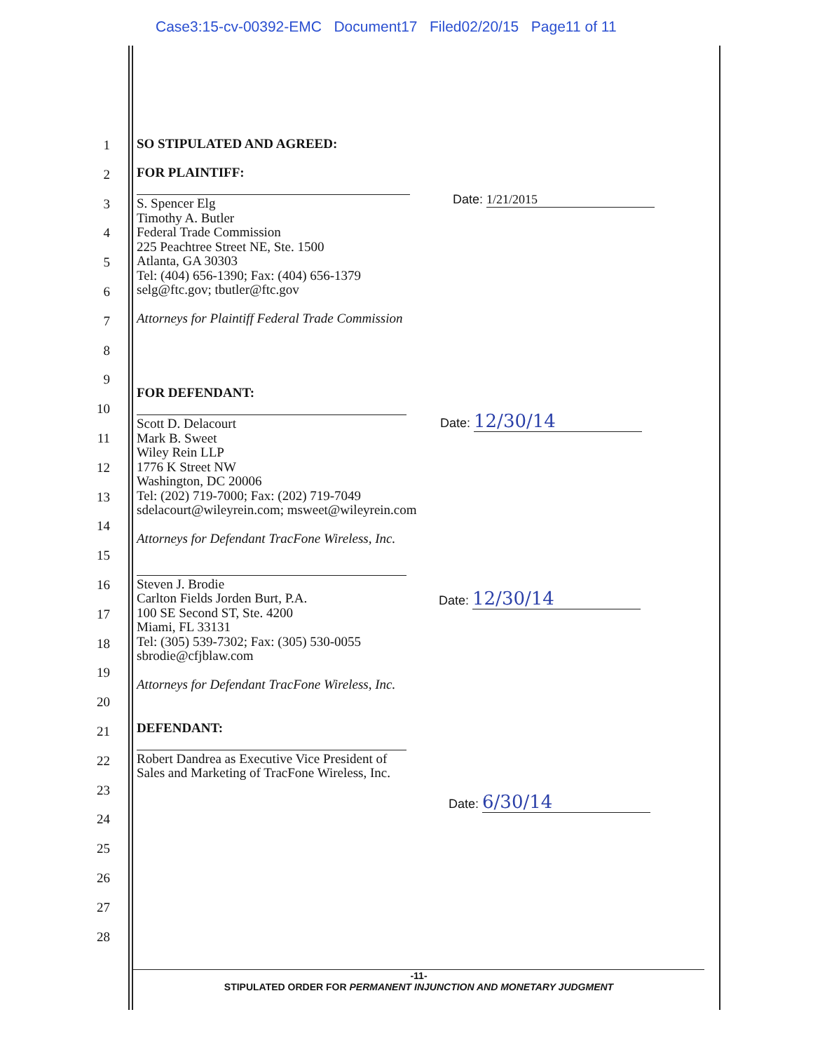Case3:15-cv-00392-EMC Document17 Filed02/20/15 Page11 of 11
1
2
3
4
5
6
7
8
9
10
11
12
13
14
15
16
17
18
19
20
21
22
23
24
25
26
27
28
SO STIPULATED AND AGREED:
FOR PLAINTIFF:
S. Spencer Elg
Timothy A. Butler
Federal Trade Commission
225 Peachtree Street NE, Ste. 1500
Atlanta, GA 30303
Tel: (404) 656-1390; Fax: (404) 656-1379
selg@ftc.gov; tbutler@ftc.gov
Attorneys for Plaintiff Federal Trade Commission
Date: 1/21/2015
FOR DEFENDANT:
Scott D. Delacourt
Mark B. Sweet
Wiley Rein LLP
1776 K Street NW
Washington, DC 20006
Tel: (202) 719-7000; Fax: (202) 719-7049
sdelacourt@wileyrein.com; msweet@wileyrein.com
Attorneys for Defendant TracFone Wireless, Inc.
Steven J. Brodie
Carlton Fields Jorden Burt, P.A.
100 SE Second ST, Ste. 4200
Miami, FL 33131
Tel: (305) 539-7302; Fax: (305) 530-0055
sbrodie@cfjblaw.com
Attorneys for Defendant TracFone Wireless, Inc.
DEFENDANT:
Robert Dandrea as Executive Vice President of
Sales and Marketing of TracFone Wireless, Inc.
Date: 12/30/14
Date: 12/30/14
Date: 6/30/14
-11-
STIPULATED ORDER FOR PERMANENT INJUNCTION AND MONETARY JUDGMENT